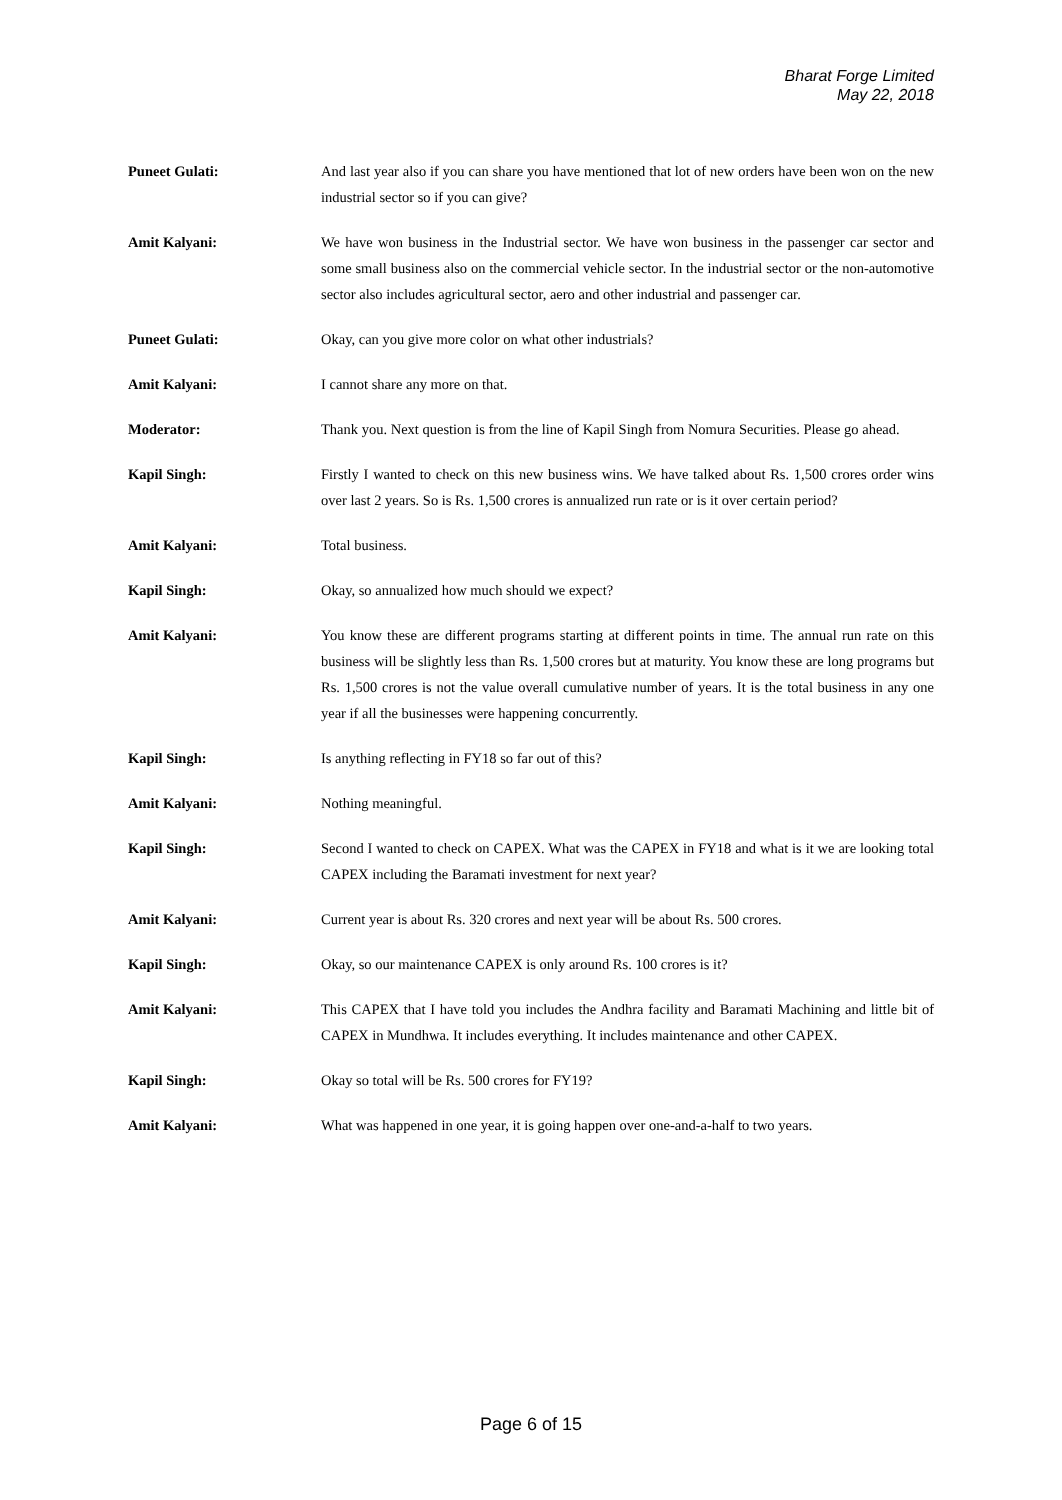Bharat Forge Limited
May 22, 2018
Puneet Gulati: And last year also if you can share you have mentioned that lot of new orders have been won on the new industrial sector so if you can give?
Amit Kalyani: We have won business in the Industrial sector. We have won business in the passenger car sector and some small business also on the commercial vehicle sector. In the industrial sector or the non-automotive sector also includes agricultural sector, aero and other industrial and passenger car.
Puneet Gulati: Okay, can you give more color on what other industrials?
Amit Kalyani: I cannot share any more on that.
Moderator: Thank you. Next question is from the line of Kapil Singh from Nomura Securities. Please go ahead.
Kapil Singh: Firstly I wanted to check on this new business wins. We have talked about Rs. 1,500 crores order wins over last 2 years. So is Rs. 1,500 crores is annualized run rate or is it over certain period?
Amit Kalyani: Total business.
Kapil Singh: Okay, so annualized how much should we expect?
Amit Kalyani: You know these are different programs starting at different points in time. The annual run rate on this business will be slightly less than Rs. 1,500 crores but at maturity. You know these are long programs but Rs. 1,500 crores is not the value overall cumulative number of years. It is the total business in any one year if all the businesses were happening concurrently.
Kapil Singh: Is anything reflecting in FY18 so far out of this?
Amit Kalyani: Nothing meaningful.
Kapil Singh: Second I wanted to check on CAPEX. What was the CAPEX in FY18 and what is it we are looking total CAPEX including the Baramati investment for next year?
Amit Kalyani: Current year is about Rs. 320 crores and next year will be about Rs. 500 crores.
Kapil Singh: Okay, so our maintenance CAPEX is only around Rs. 100 crores is it?
Amit Kalyani: This CAPEX that I have told you includes the Andhra facility and Baramati Machining and little bit of CAPEX in Mundhwa. It includes everything. It includes maintenance and other CAPEX.
Kapil Singh: Okay so total will be Rs. 500 crores for FY19?
Amit Kalyani: What was happened in one year, it is going happen over one-and-a-half to two years.
Page 6 of 15